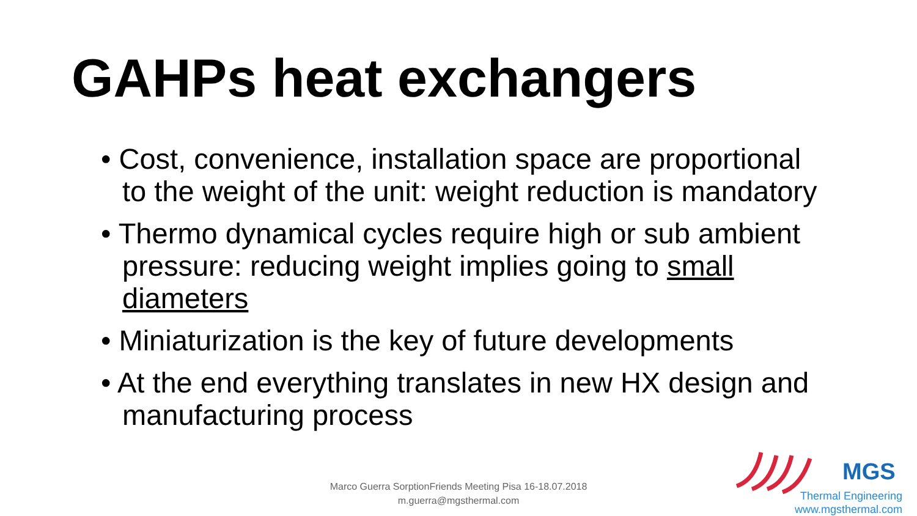GAHPs heat exchangers
• Cost, convenience, installation space are proportional to the weight of the unit: weight reduction is mandatory
• Thermo dynamical cycles require high or sub ambient pressure: reducing weight implies going to small diameters
• Miniaturization is the key of future developments
• At the end everything translates in new HX design and manufacturing process
Marco Guerra SorptionFriends Meeting Pisa 16-18.07.2018
m.guerra@mgsthermal.com
MGS
Thermal Engineering
www.mgsthermal.com